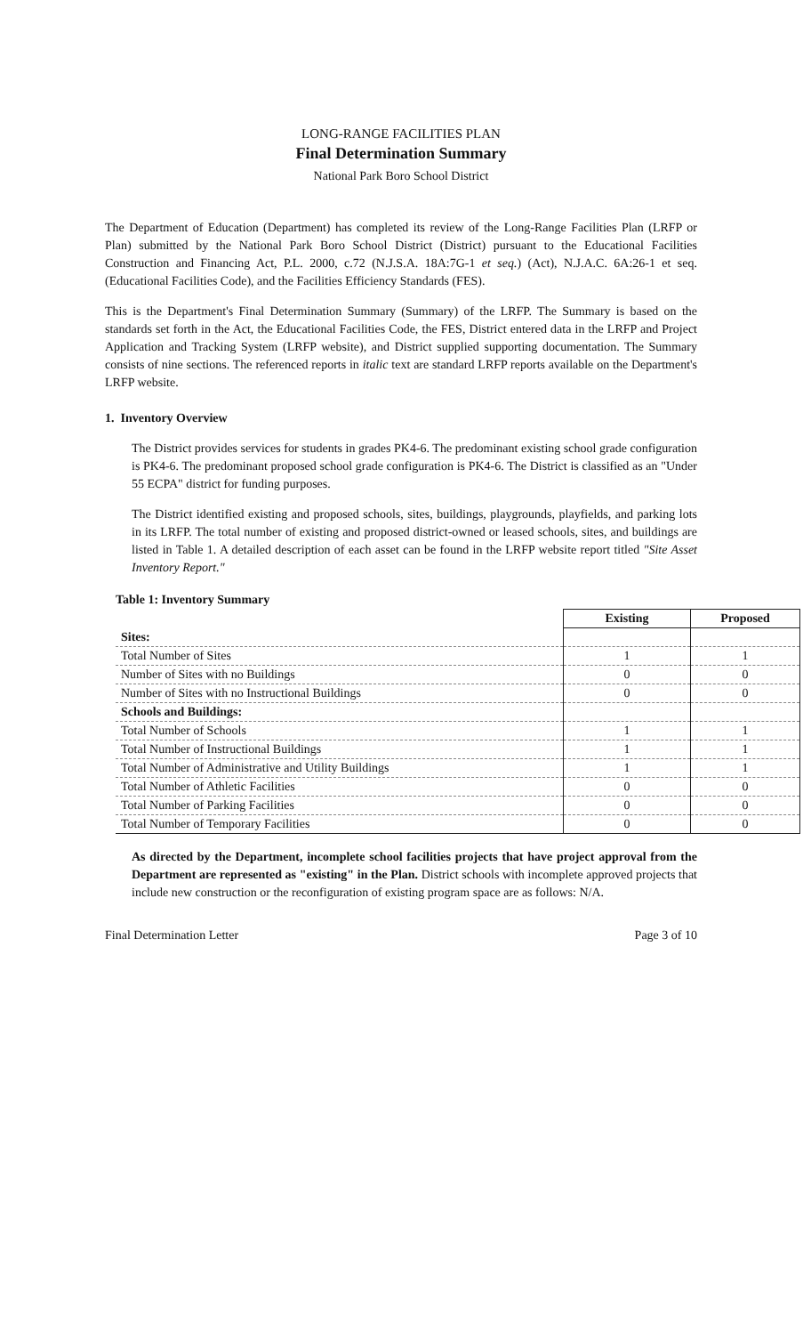LONG-RANGE FACILITIES PLAN
Final Determination Summary
National Park Boro School District
The Department of Education (Department) has completed its review of the Long-Range Facilities Plan (LRFP or Plan) submitted by the National Park Boro School District (District) pursuant to the Educational Facilities Construction and Financing Act, P.L. 2000, c.72 (N.J.S.A. 18A:7G-1 et seq.) (Act), N.J.A.C. 6A:26-1 et seq. (Educational Facilities Code), and the Facilities Efficiency Standards (FES).
This is the Department's Final Determination Summary (Summary) of the LRFP. The Summary is based on the standards set forth in the Act, the Educational Facilities Code, the FES, District entered data in the LRFP and Project Application and Tracking System (LRFP website), and District supplied supporting documentation. The Summary consists of nine sections. The referenced reports in italic text are standard LRFP reports available on the Department's LRFP website.
1. Inventory Overview
The District provides services for students in grades PK4-6. The predominant existing school grade configuration is PK4-6. The predominant proposed school grade configuration is PK4-6. The District is classified as an "Under 55 ECPA" district for funding purposes.
The District identified existing and proposed schools, sites, buildings, playgrounds, playfields, and parking lots in its LRFP. The total number of existing and proposed district-owned or leased schools, sites, and buildings are listed in Table 1. A detailed description of each asset can be found in the LRFP website report titled "Site Asset Inventory Report."
Table 1: Inventory Summary
| | Existing | Proposed |
| --- | --- | --- |
| Sites: | | |
| Total Number of Sites | 1 | 1 |
| Number of Sites with no Buildings | 0 | 0 |
| Number of Sites with no Instructional Buildings | 0 | 0 |
| Schools and Buildings: | | |
| Total Number of Schools | 1 | 1 |
| Total Number of Instructional Buildings | 1 | 1 |
| Total Number of Administrative and Utility Buildings | 1 | 1 |
| Total Number of Athletic Facilities | 0 | 0 |
| Total Number of Parking Facilities | 0 | 0 |
| Total Number of Temporary Facilities | 0 | 0 |
As directed by the Department, incomplete school facilities projects that have project approval from the Department are represented as "existing" in the Plan. District schools with incomplete approved projects that include new construction or the reconfiguration of existing program space are as follows: N/A.
Final Determination Letter Page 3 of 10